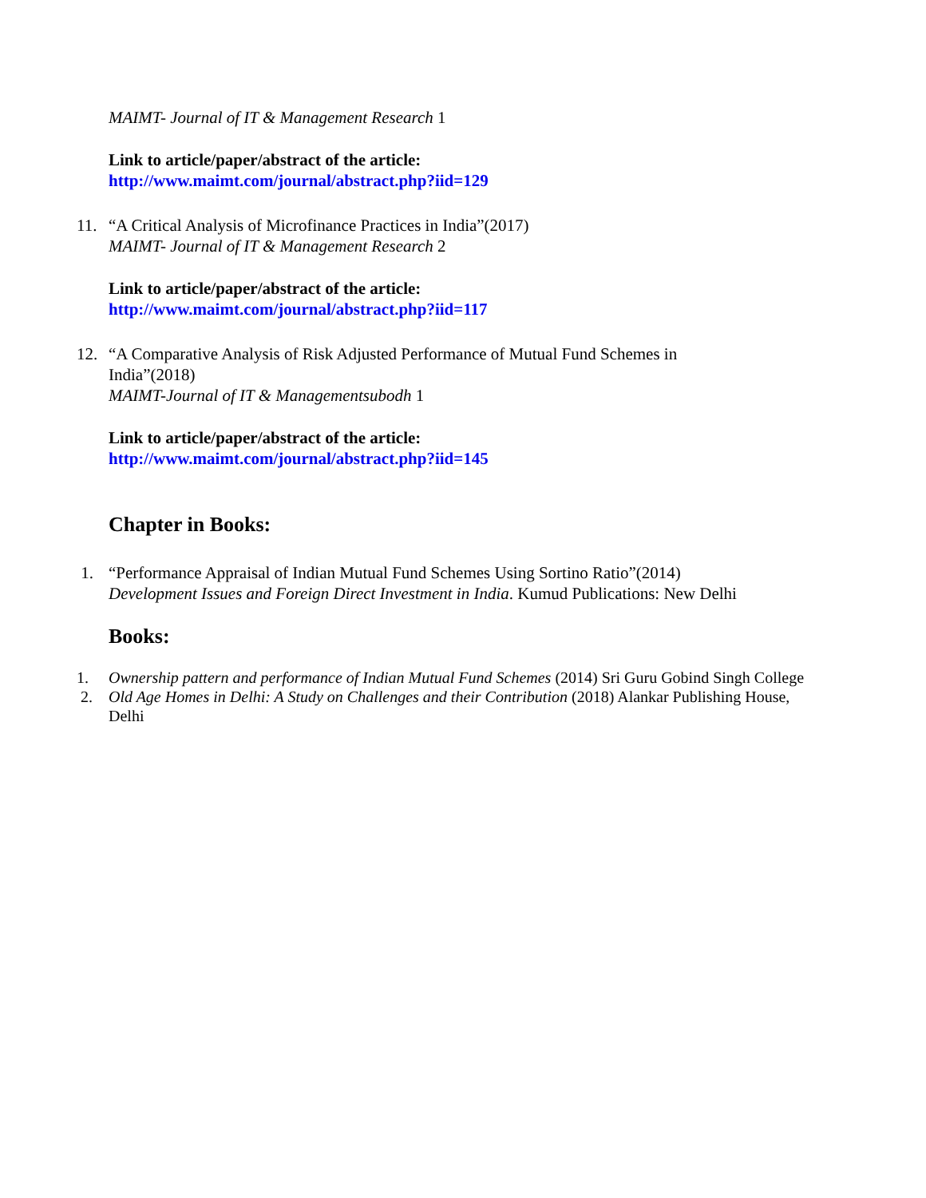MAIMT- Journal of IT & Management Research 1
Link to article/paper/abstract of the article:
http://www.maimt.com/journal/abstract.php?iid=129
11. “A Critical Analysis of Microfinance Practices in India”(2017)
MAIMT- Journal of IT & Management Research 2
Link to article/paper/abstract of the article:
http://www.maimt.com/journal/abstract.php?iid=117
12. “A Comparative Analysis of Risk Adjusted Performance of Mutual Fund Schemes in India”(2018)
MAIMT-Journal of IT & Managementsubodh 1
Link to article/paper/abstract of the article:
http://www.maimt.com/journal/abstract.php?iid=145
Chapter in Books:
1. “Performance Appraisal of Indian Mutual Fund Schemes Using Sortino Ratio”(2014)
Development Issues and Foreign Direct Investment in India. Kumud Publications: New Delhi
Books:
1. Ownership pattern and performance of Indian Mutual Fund Schemes (2014) Sri Guru Gobind Singh College
2. Old Age Homes in Delhi: A Study on Challenges and their Contribution (2018) Alankar Publishing House, Delhi